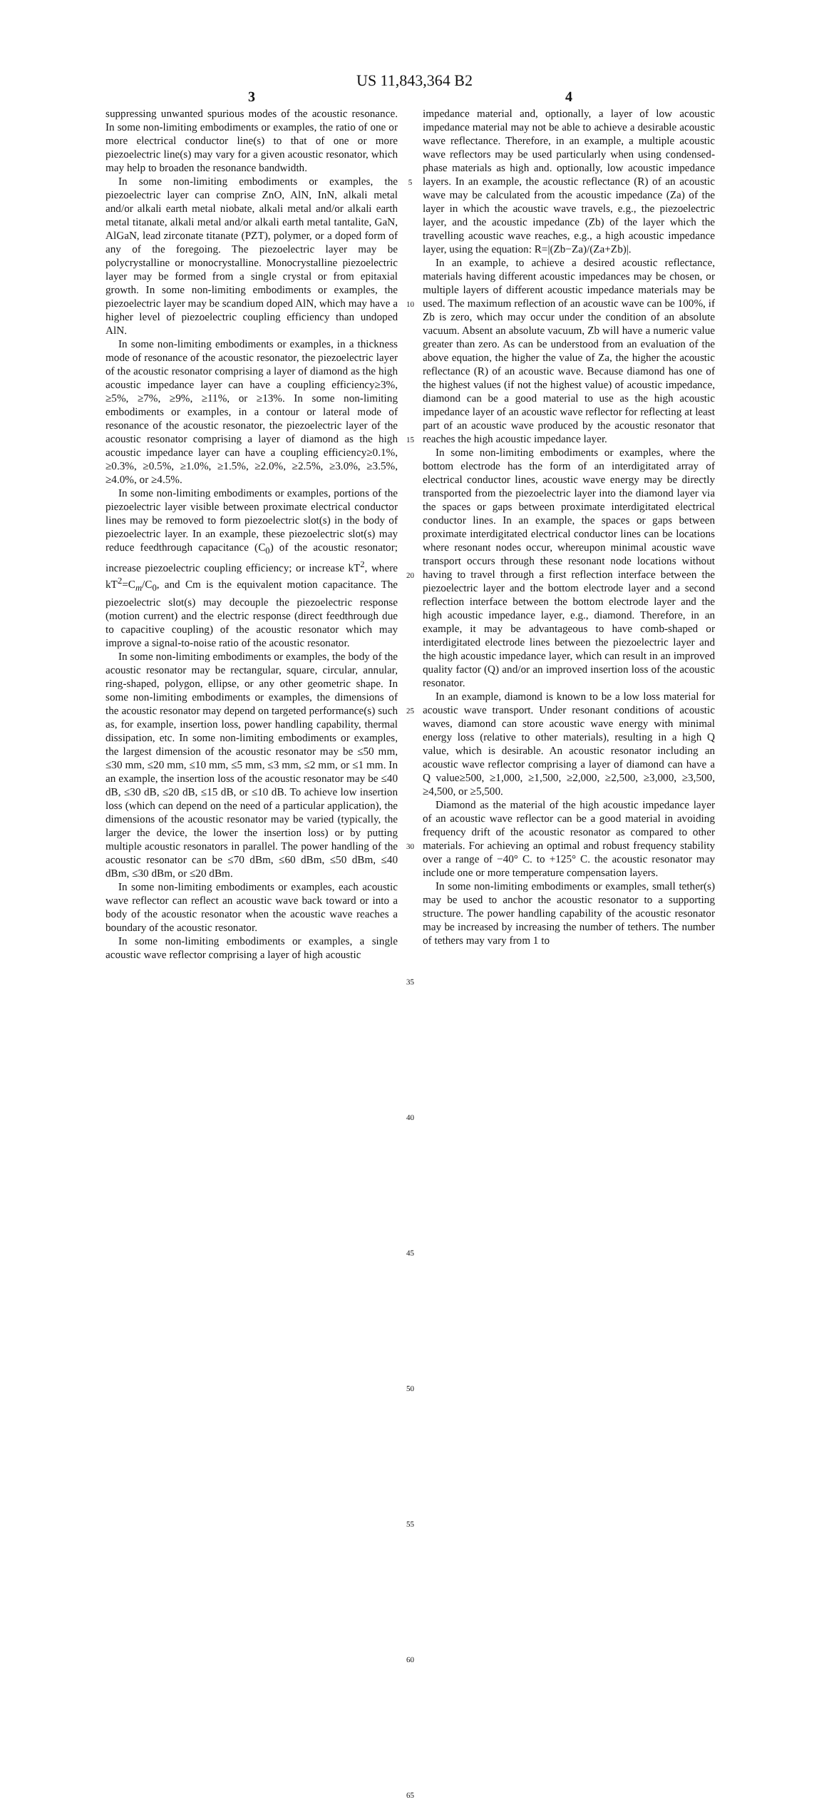US 11,843,364 B2
3
suppressing unwanted spurious modes of the acoustic resonance. In some non-limiting embodiments or examples, the ratio of one or more electrical conductor line(s) to that of one or more piezoelectric line(s) may vary for a given acoustic resonator, which may help to broaden the resonance bandwidth.
In some non-limiting embodiments or examples, the piezoelectric layer can comprise ZnO, AlN, InN, alkali metal and/or alkali earth metal niobate, alkali metal and/or alkali earth metal titanate, alkali metal and/or alkali earth metal tantalite, GaN, AlGaN, lead zirconate titanate (PZT), polymer, or a doped form of any of the foregoing. The piezoelectric layer may be polycrystalline or monocrystalline. Monocrystalline piezoelectric layer may be formed from a single crystal or from epitaxial growth. In some non-limiting embodiments or examples, the piezoelectric layer may be scandium doped AlN, which may have a higher level of piezoelectric coupling efficiency than undoped AlN.
In some non-limiting embodiments or examples, in a thickness mode of resonance of the acoustic resonator, the piezoelectric layer of the acoustic resonator comprising a layer of diamond as the high acoustic impedance layer can have a coupling efficiency≥3%, ≥5%, ≥7%, ≥9%, ≥11%, or ≥13%. In some non-limiting embodiments or examples, in a contour or lateral mode of resonance of the acoustic resonator, the piezoelectric layer of the acoustic resonator comprising a layer of diamond as the high acoustic impedance layer can have a coupling efficiency≥0.1%, ≥0.3%, ≥0.5%, ≥1.0%, ≥1.5%, ≥2.0%, ≥2.5%, ≥3.0%, ≥3.5%, ≥4.0%, or ≥4.5%.
In some non-limiting embodiments or examples, portions of the piezoelectric layer visible between proximate electrical conductor lines may be removed to form piezoelectric slot(s) in the body of piezoelectric layer. In an example, these piezoelectric slot(s) may reduce feedthrough capacitance (C<sub>0</sub>) of the acoustic resonator; increase piezoelectric coupling efficiency; or increase kT<sup>2</sup>, where kT<sup>2</sup>=C<sub>m</sub>/C<sub>0</sub>, and Cm is the equivalent motion capacitance. The piezoelectric slot(s) may decouple the piezoelectric response (motion current) and the electric response (direct feedthrough due to capacitive coupling) of the acoustic resonator which may improve a signal-to-noise ratio of the acoustic resonator.
In some non-limiting embodiments or examples, the body of the acoustic resonator may be rectangular, square, circular, annular, ring-shaped, polygon, ellipse, or any other geometric shape. In some non-limiting embodiments or examples, the dimensions of the acoustic resonator may depend on targeted performance(s) such as, for example, insertion loss, power handling capability, thermal dissipation, etc. In some non-limiting embodiments or examples, the largest dimension of the acoustic resonator may be ≤50 mm, ≤30 mm, ≤20 mm, ≤10 mm, ≤5 mm, ≤3 mm, ≤2 mm, or ≤1 mm. In an example, the insertion loss of the acoustic resonator may be ≤40 dB, ≤30 dB, ≤20 dB, ≤15 dB, or ≤10 dB. To achieve low insertion loss (which can depend on the need of a particular application), the dimensions of the acoustic resonator may be varied (typically, the larger the device, the lower the insertion loss) or by putting multiple acoustic resonators in parallel. The power handling of the acoustic resonator can be ≤70 dBm, ≤60 dBm, ≤50 dBm, ≤40 dBm, ≤30 dBm, or ≤20 dBm.
In some non-limiting embodiments or examples, each acoustic wave reflector can reflect an acoustic wave back toward or into a body of the acoustic resonator when the acoustic wave reaches a boundary of the acoustic resonator.
In some non-limiting embodiments or examples, a single acoustic wave reflector comprising a layer of high acoustic
5
10
15
20
25
30
35
40
45
50
55
60
65
4
impedance material and, optionally, a layer of low acoustic impedance material may not be able to achieve a desirable acoustic wave reflectance. Therefore, in an example, a multiple acoustic wave reflectors may be used particularly when using condensed-phase materials as high and. optionally, low acoustic impedance layers. In an example, the acoustic reflectance (R) of an acoustic wave may be calculated from the acoustic impedance (Za) of the layer in which the acoustic wave travels, e.g., the piezoelectric layer, and the acoustic impedance (Zb) of the layer which the travelling acoustic wave reaches, e.g., a high acoustic impedance layer, using the equation: R=|(Zb−Za)/(Za+Zb)|.
In an example, to achieve a desired acoustic reflectance, materials having different acoustic impedances may be chosen, or multiple layers of different acoustic impedance materials may be used. The maximum reflection of an acoustic wave can be 100%, if Zb is zero, which may occur under the condition of an absolute vacuum. Absent an absolute vacuum, Zb will have a numeric value greater than zero. As can be understood from an evaluation of the above equation, the higher the value of Za, the higher the acoustic reflectance (R) of an acoustic wave. Because diamond has one of the highest values (if not the highest value) of acoustic impedance, diamond can be a good material to use as the high acoustic impedance layer of an acoustic wave reflector for reflecting at least part of an acoustic wave produced by the acoustic resonator that reaches the high acoustic impedance layer.
In some non-limiting embodiments or examples, where the bottom electrode has the form of an interdigitated array of electrical conductor lines, acoustic wave energy may be directly transported from the piezoelectric layer into the diamond layer via the spaces or gaps between proximate interdigitated electrical conductor lines. In an example, the spaces or gaps between proximate interdigitated electrical conductor lines can be locations where resonant nodes occur, whereupon minimal acoustic wave transport occurs through these resonant node locations without having to travel through a first reflection interface between the piezoelectric layer and the bottom electrode layer and a second reflection interface between the bottom electrode layer and the high acoustic impedance layer, e.g., diamond. Therefore, in an example, it may be advantageous to have comb-shaped or interdigitated electrode lines between the piezoelectric layer and the high acoustic impedance layer, which can result in an improved quality factor (Q) and/or an improved insertion loss of the acoustic resonator.
In an example, diamond is known to be a low loss material for acoustic wave transport. Under resonant conditions of acoustic waves, diamond can store acoustic wave energy with minimal energy loss (relative to other materials), resulting in a high Q value, which is desirable. An acoustic resonator including an acoustic wave reflector comprising a layer of diamond can have a Q value≥500, ≥1,000, ≥1,500, ≥2,000, ≥2,500, ≥3,000, ≥3,500, ≥4,500, or ≥5,500.
Diamond as the material of the high acoustic impedance layer of an acoustic wave reflector can be a good material in avoiding frequency drift of the acoustic resonator as compared to other materials. For achieving an optimal and robust frequency stability over a range of −40° C. to +125° C. the acoustic resonator may include one or more temperature compensation layers.
In some non-limiting embodiments or examples, small tether(s) may be used to anchor the acoustic resonator to a supporting structure. The power handling capability of the acoustic resonator may be increased by increasing the number of tethers. The number of tethers may vary from 1 to